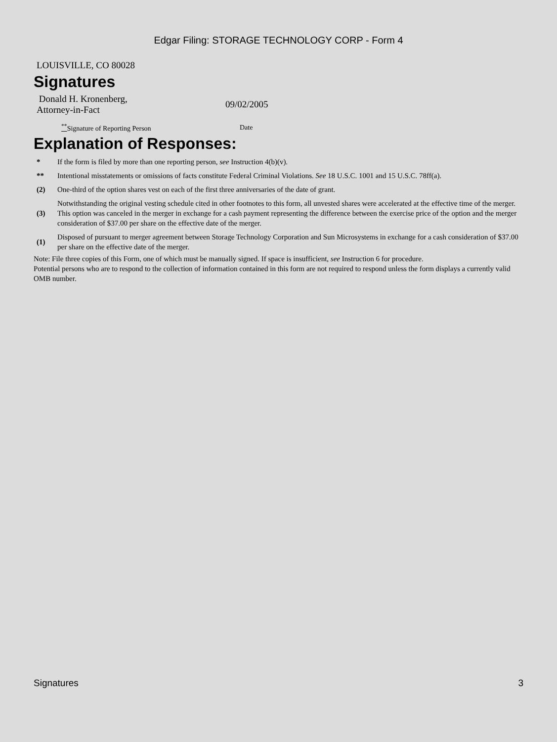Edgar Filing: STORAGE TECHNOLOGY CORP - Form 4
LOUISVILLE, CO 80028
Signatures
| Donald H. Kronenberg, Attorney-in-Fact | 09/02/2005 |
| <sup>**</sup> Signature of Reporting Person | Date |
Explanation of Responses:
| * | If the form is filed by more than one reporting person, see Instruction 4(b)(v). |
| ** | Intentional misstatements or omissions of facts constitute Federal Criminal Violations. See 18 U.S.C. 1001 and 15 U.S.C. 78ff(a). |
| (2) | One-third of the option shares vest on each of the first three anniversaries of the date of grant. |
| (3) | Notwithstanding the original vesting schedule cited in other footnotes to this form, all unvested shares were accelerated at the effective time of the merger. This option was canceled in the merger in exchange for a cash payment representing the difference between the exercise price of the option and the merger consideration of $37.00 per share on the effective date of the merger. |
| (1) | Disposed of pursuant to merger agreement between Storage Technology Corporation and Sun Microsystems in exchange for a cash consideration of $37.00 per share on the effective date of the merger. |
Note: File three copies of this Form, one of which must be manually signed. If space is insufficient, see Instruction 6 for procedure.
Potential persons who are to respond to the collection of information contained in this form are not required to respond unless the form displays a currently valid OMB number.
Signatures 3